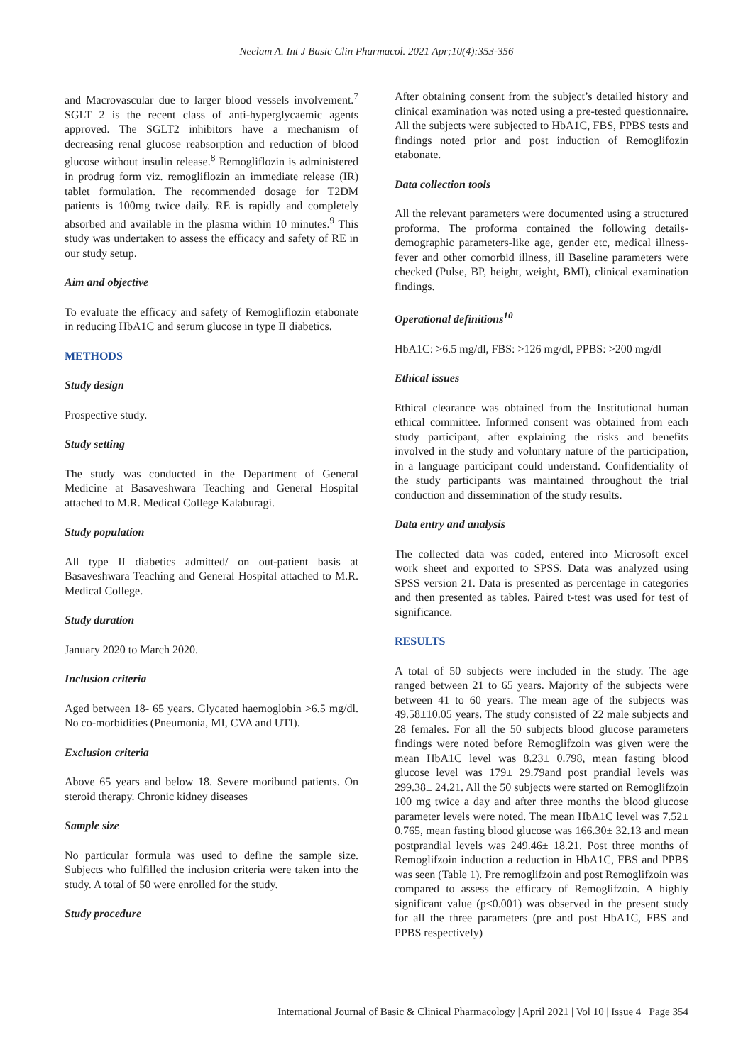Neelam A. Int J Basic Clin Pharmacol. 2021 Apr;10(4):353-356
and Macrovascular due to larger blood vessels involvement.<sup>7</sup> SGLT 2 is the recent class of anti-hyperglycaemic agents approved. The SGLT2 inhibitors have a mechanism of decreasing renal glucose reabsorption and reduction of blood glucose without insulin release.<sup>8</sup> Remogliflozin is administered in prodrug form viz. remogliflozin an immediate release (IR) tablet formulation. The recommended dosage for T2DM patients is 100mg twice daily. RE is rapidly and completely absorbed and available in the plasma within 10 minutes.<sup>9</sup> This study was undertaken to assess the efficacy and safety of RE in our study setup.
Aim and objective
To evaluate the efficacy and safety of Remogliflozin etabonate in reducing HbA1C and serum glucose in type II diabetics.
METHODS
Study design
Prospective study.
Study setting
The study was conducted in the Department of General Medicine at Basaveshwara Teaching and General Hospital attached to M.R. Medical College Kalaburagi.
Study population
All type II diabetics admitted/ on out-patient basis at Basaveshwara Teaching and General Hospital attached to M.R. Medical College.
Study duration
January 2020 to March 2020.
Inclusion criteria
Aged between 18- 65 years. Glycated haemoglobin >6.5 mg/dl. No co-morbidities (Pneumonia, MI, CVA and UTI).
Exclusion criteria
Above 65 years and below 18. Severe moribund patients. On steroid therapy. Chronic kidney diseases
Sample size
No particular formula was used to define the sample size. Subjects who fulfilled the inclusion criteria were taken into the study. A total of 50 were enrolled for the study.
Study procedure
After obtaining consent from the subject’s detailed history and clinical examination was noted using a pre-tested questionnaire. All the subjects were subjected to HbA1C, FBS, PPBS tests and findings noted prior and post induction of Remoglifozin etabonate.
Data collection tools
All the relevant parameters were documented using a structured proforma. The proforma contained the following details- demographic parameters-like age, gender etc, medical illness-fever and other comorbid illness, ill Baseline parameters were checked (Pulse, BP, height, weight, BMI), clinical examination findings.
Operational definitions<sup>10</sup>
HbA1C: >6.5 mg/dl, FBS: >126 mg/dl, PPBS: >200 mg/dl
Ethical issues
Ethical clearance was obtained from the Institutional human ethical committee. Informed consent was obtained from each study participant, after explaining the risks and benefits involved in the study and voluntary nature of the participation, in a language participant could understand. Confidentiality of the study participants was maintained throughout the trial conduction and dissemination of the study results.
Data entry and analysis
The collected data was coded, entered into Microsoft excel work sheet and exported to SPSS. Data was analyzed using SPSS version 21. Data is presented as percentage in categories and then presented as tables. Paired t-test was used for test of significance.
RESULTS
A total of 50 subjects were included in the study. The age ranged between 21 to 65 years. Majority of the subjects were between 41 to 60 years. The mean age of the subjects was 49.58±10.05 years. The study consisted of 22 male subjects and 28 females. For all the 50 subjects blood glucose parameters findings were noted before Remoglifzoin was given were the mean HbA1C level was 8.23± 0.798, mean fasting blood glucose level was 179± 29.79and post prandial levels was 299.38± 24.21. All the 50 subjects were started on Remoglifzoin 100 mg twice a day and after three months the blood glucose parameter levels were noted. The mean HbA1C level was 7.52± 0.765, mean fasting blood glucose was 166.30± 32.13 and mean postprandial levels was 249.46± 18.21. Post three months of Remoglifzoin induction a reduction in HbA1C, FBS and PPBS was seen (Table 1). Pre remoglifzoin and post Remoglifzoin was compared to assess the efficacy of Remoglifzoin. A highly significant value (p<0.001) was observed in the present study for all the three parameters (pre and post HbA1C, FBS and PPBS respectively)
International Journal of Basic & Clinical Pharmacology | April 2021 | Vol 10 | Issue 4 Page 354